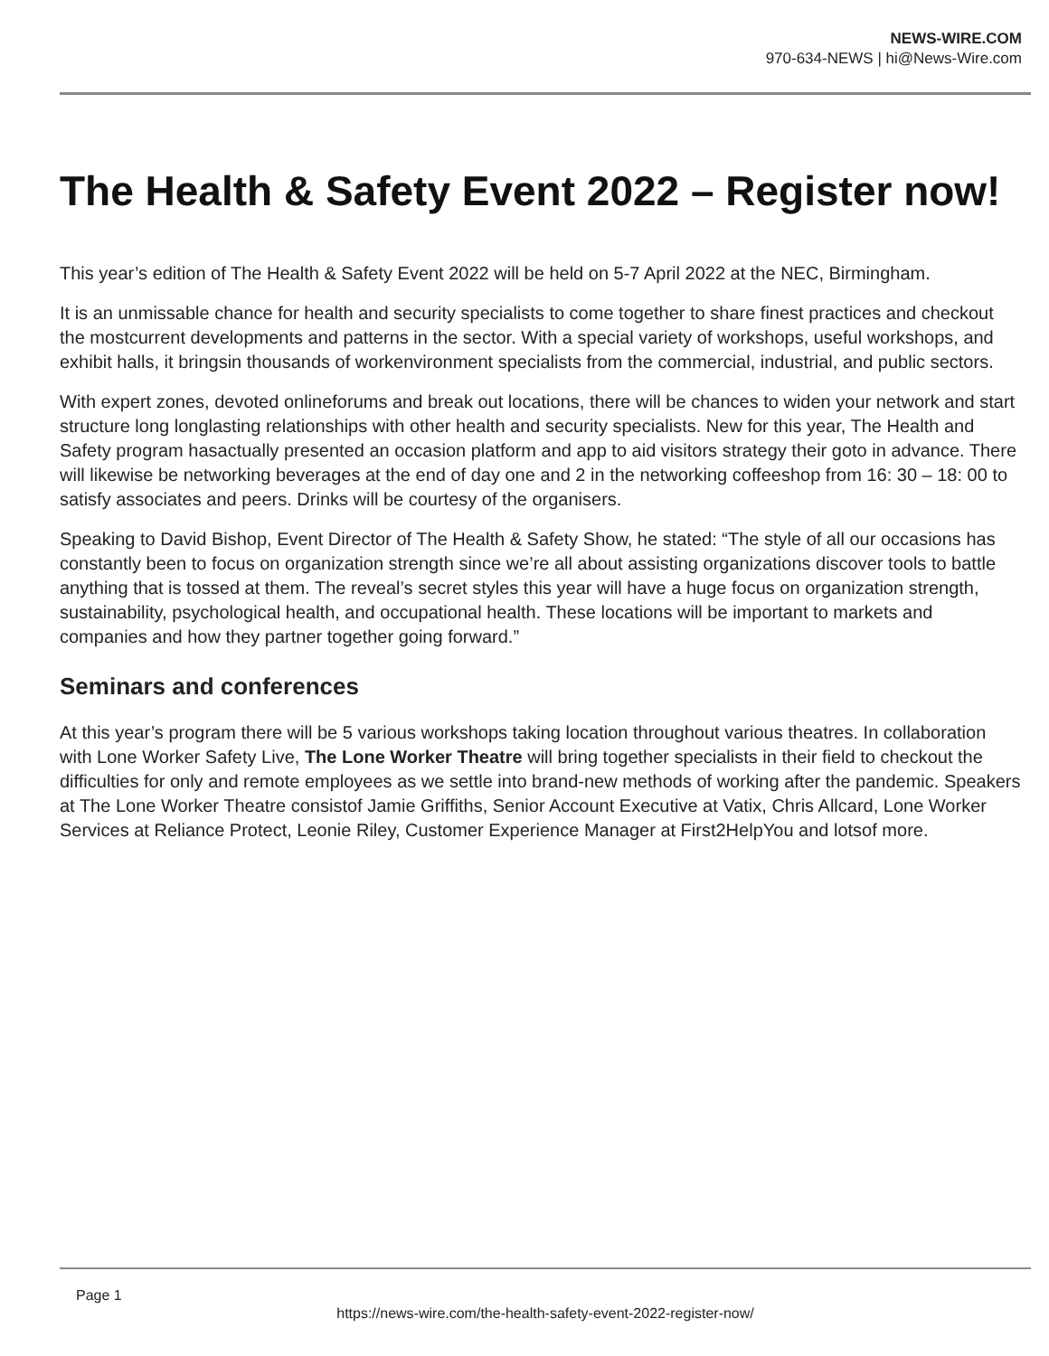NEWS-WIRE.COM
970-634-NEWS | hi@News-Wire.com
The Health & Safety Event 2022 – Register now!
This year’s edition of The Health & Safety Event 2022 will be held on 5-7 April 2022 at the NEC, Birmingham.
It is an unmissable chance for health and security specialists to come together to share finest practices and checkout the mostcurrent developments and patterns in the sector. With a special variety of workshops, useful workshops, and exhibit halls, it bringsin thousands of workenvironment specialists from the commercial, industrial, and public sectors.
With expert zones, devoted onlineforums and break out locations, there will be chances to widen your network and start structure long longlasting relationships with other health and security specialists. New for this year, The Health and Safety program hasactually presented an occasion platform and app to aid visitors strategy their goto in advance. There will likewise be networking beverages at the end of day one and 2 in the networking coffeeshop from 16: 30 – 18: 00 to satisfy associates and peers. Drinks will be courtesy of the organisers.
Speaking to David Bishop, Event Director of The Health & Safety Show, he stated: “The style of all our occasions has constantly been to focus on organization strength since we’re all about assisting organizations discover tools to battle anything that is tossed at them. The reveal’s secret styles this year will have a huge focus on organization strength, sustainability, psychological health, and occupational health. These locations will be important to markets and companies and how they partner together going forward.”
Seminars and conferences
At this year’s program there will be 5 various workshops taking location throughout various theatres. In collaboration with Lone Worker Safety Live, The Lone Worker Theatre will bring together specialists in their field to checkout the difficulties for only and remote employees as we settle into brand-new methods of working after the pandemic. Speakers at The Lone Worker Theatre consistof Jamie Griffiths, Senior Account Executive at Vatix, Chris Allcard, Lone Worker Services at Reliance Protect, Leonie Riley, Customer Experience Manager at First2HelpYou and lotsof more.
Page 1
https://news-wire.com/the-health-safety-event-2022-register-now/